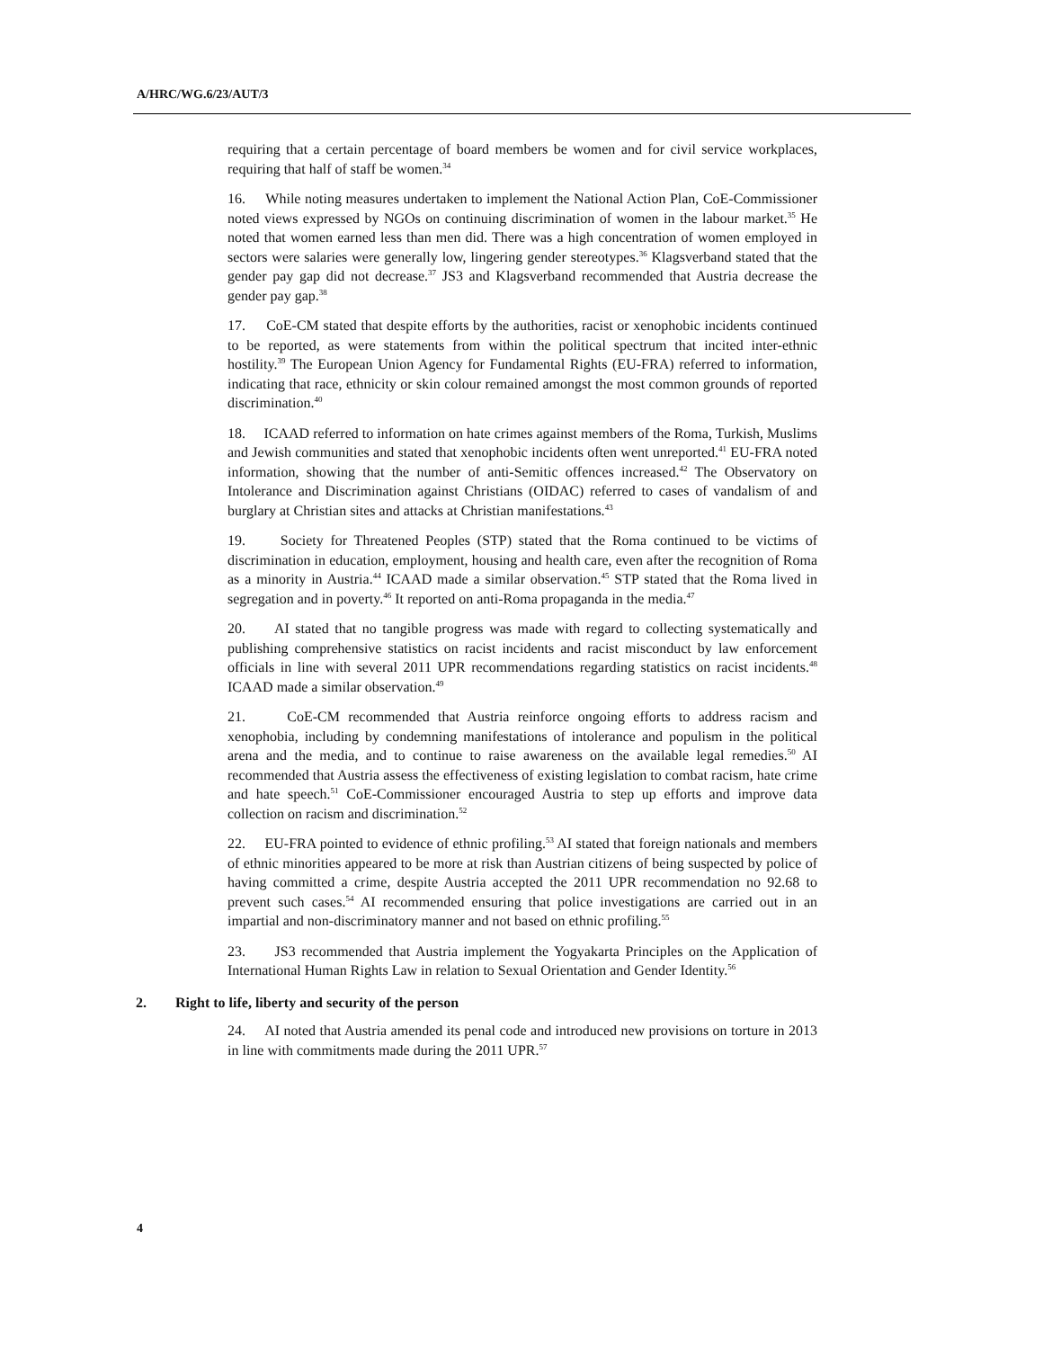A/HRC/WG.6/23/AUT/3
requiring that a certain percentage of board members be women and for civil service workplaces, requiring that half of staff be women.<sup>34</sup>
16. While noting measures undertaken to implement the National Action Plan, CoE-Commissioner noted views expressed by NGOs on continuing discrimination of women in the labour market.<sup>35</sup> He noted that women earned less than men did. There was a high concentration of women employed in sectors were salaries were generally low, lingering gender stereotypes.<sup>36</sup> Klagsverband stated that the gender pay gap did not decrease.<sup>37</sup> JS3 and Klagsverband recommended that Austria decrease the gender pay gap.<sup>38</sup>
17. CoE-CM stated that despite efforts by the authorities, racist or xenophobic incidents continued to be reported, as were statements from within the political spectrum that incited inter-ethnic hostility.<sup>39</sup> The European Union Agency for Fundamental Rights (EU-FRA) referred to information, indicating that race, ethnicity or skin colour remained amongst the most common grounds of reported discrimination.<sup>40</sup>
18. ICAAD referred to information on hate crimes against members of the Roma, Turkish, Muslims and Jewish communities and stated that xenophobic incidents often went unreported.<sup>41</sup> EU-FRA noted information, showing that the number of anti-Semitic offences increased.<sup>42</sup> The Observatory on Intolerance and Discrimination against Christians (OIDAC) referred to cases of vandalism of and burglary at Christian sites and attacks at Christian manifestations.<sup>43</sup>
19. Society for Threatened Peoples (STP) stated that the Roma continued to be victims of discrimination in education, employment, housing and health care, even after the recognition of Roma as a minority in Austria.<sup>44</sup> ICAAD made a similar observation.<sup>45</sup> STP stated that the Roma lived in segregation and in poverty.<sup>46</sup> It reported on anti-Roma propaganda in the media.<sup>47</sup>
20. AI stated that no tangible progress was made with regard to collecting systematically and publishing comprehensive statistics on racist incidents and racist misconduct by law enforcement officials in line with several 2011 UPR recommendations regarding statistics on racist incidents.<sup>48</sup> ICAAD made a similar observation.<sup>49</sup>
21. CoE-CM recommended that Austria reinforce ongoing efforts to address racism and xenophobia, including by condemning manifestations of intolerance and populism in the political arena and the media, and to continue to raise awareness on the available legal remedies.<sup>50</sup> AI recommended that Austria assess the effectiveness of existing legislation to combat racism, hate crime and hate speech.<sup>51</sup> CoE-Commissioner encouraged Austria to step up efforts and improve data collection on racism and discrimination.<sup>52</sup>
22. EU-FRA pointed to evidence of ethnic profiling.<sup>53</sup> AI stated that foreign nationals and members of ethnic minorities appeared to be more at risk than Austrian citizens of being suspected by police of having committed a crime, despite Austria accepted the 2011 UPR recommendation no 92.68 to prevent such cases.<sup>54</sup> AI recommended ensuring that police investigations are carried out in an impartial and non-discriminatory manner and not based on ethnic profiling.<sup>55</sup>
23. JS3 recommended that Austria implement the Yogyakarta Principles on the Application of International Human Rights Law in relation to Sexual Orientation and Gender Identity.<sup>56</sup>
2. Right to life, liberty and security of the person
24. AI noted that Austria amended its penal code and introduced new provisions on torture in 2013 in line with commitments made during the 2011 UPR.<sup>57</sup>
4